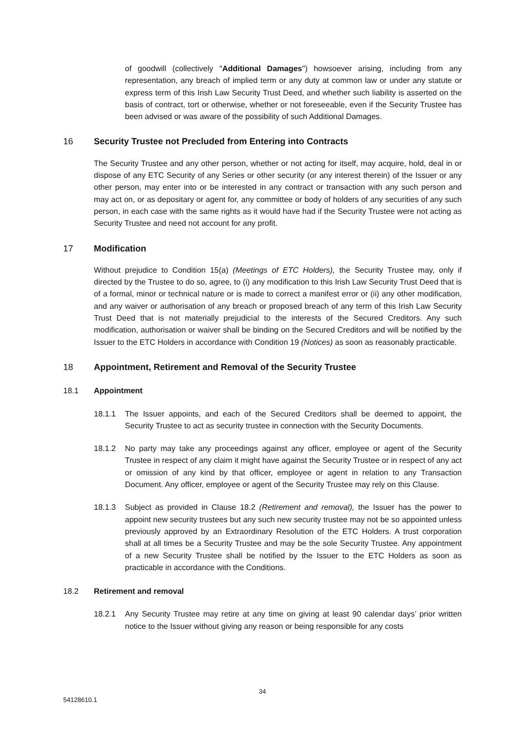of goodwill (collectively "Additional Damages") howsoever arising, including from any representation, any breach of implied term or any duty at common law or under any statute or express term of this Irish Law Security Trust Deed, and whether such liability is asserted on the basis of contract, tort or otherwise, whether or not foreseeable, even if the Security Trustee has been advised or was aware of the possibility of such Additional Damages.
16 Security Trustee not Precluded from Entering into Contracts
The Security Trustee and any other person, whether or not acting for itself, may acquire, hold, deal in or dispose of any ETC Security of any Series or other security (or any interest therein) of the Issuer or any other person, may enter into or be interested in any contract or transaction with any such person and may act on, or as depositary or agent for, any committee or body of holders of any securities of any such person, in each case with the same rights as it would have had if the Security Trustee were not acting as Security Trustee and need not account for any profit.
17 Modification
Without prejudice to Condition 15(a) (Meetings of ETC Holders), the Security Trustee may, only if directed by the Trustee to do so, agree, to (i) any modification to this Irish Law Security Trust Deed that is of a formal, minor or technical nature or is made to correct a manifest error or (ii) any other modification, and any waiver or authorisation of any breach or proposed breach of any term of this Irish Law Security Trust Deed that is not materially prejudicial to the interests of the Secured Creditors. Any such modification, authorisation or waiver shall be binding on the Secured Creditors and will be notified by the Issuer to the ETC Holders in accordance with Condition 19 (Notices) as soon as reasonably practicable.
18 Appointment, Retirement and Removal of the Security Trustee
18.1 Appointment
18.1.1 The Issuer appoints, and each of the Secured Creditors shall be deemed to appoint, the Security Trustee to act as security trustee in connection with the Security Documents.
18.1.2 No party may take any proceedings against any officer, employee or agent of the Security Trustee in respect of any claim it might have against the Security Trustee or in respect of any act or omission of any kind by that officer, employee or agent in relation to any Transaction Document. Any officer, employee or agent of the Security Trustee may rely on this Clause.
18.1.3 Subject as provided in Clause 18.2 (Retirement and removal), the Issuer has the power to appoint new security trustees but any such new security trustee may not be so appointed unless previously approved by an Extraordinary Resolution of the ETC Holders. A trust corporation shall at all times be a Security Trustee and may be the sole Security Trustee. Any appointment of a new Security Trustee shall be notified by the Issuer to the ETC Holders as soon as practicable in accordance with the Conditions.
18.2 Retirement and removal
18.2.1 Any Security Trustee may retire at any time on giving at least 90 calendar days’ prior written notice to the Issuer without giving any reason or being responsible for any costs
34
54128610.1